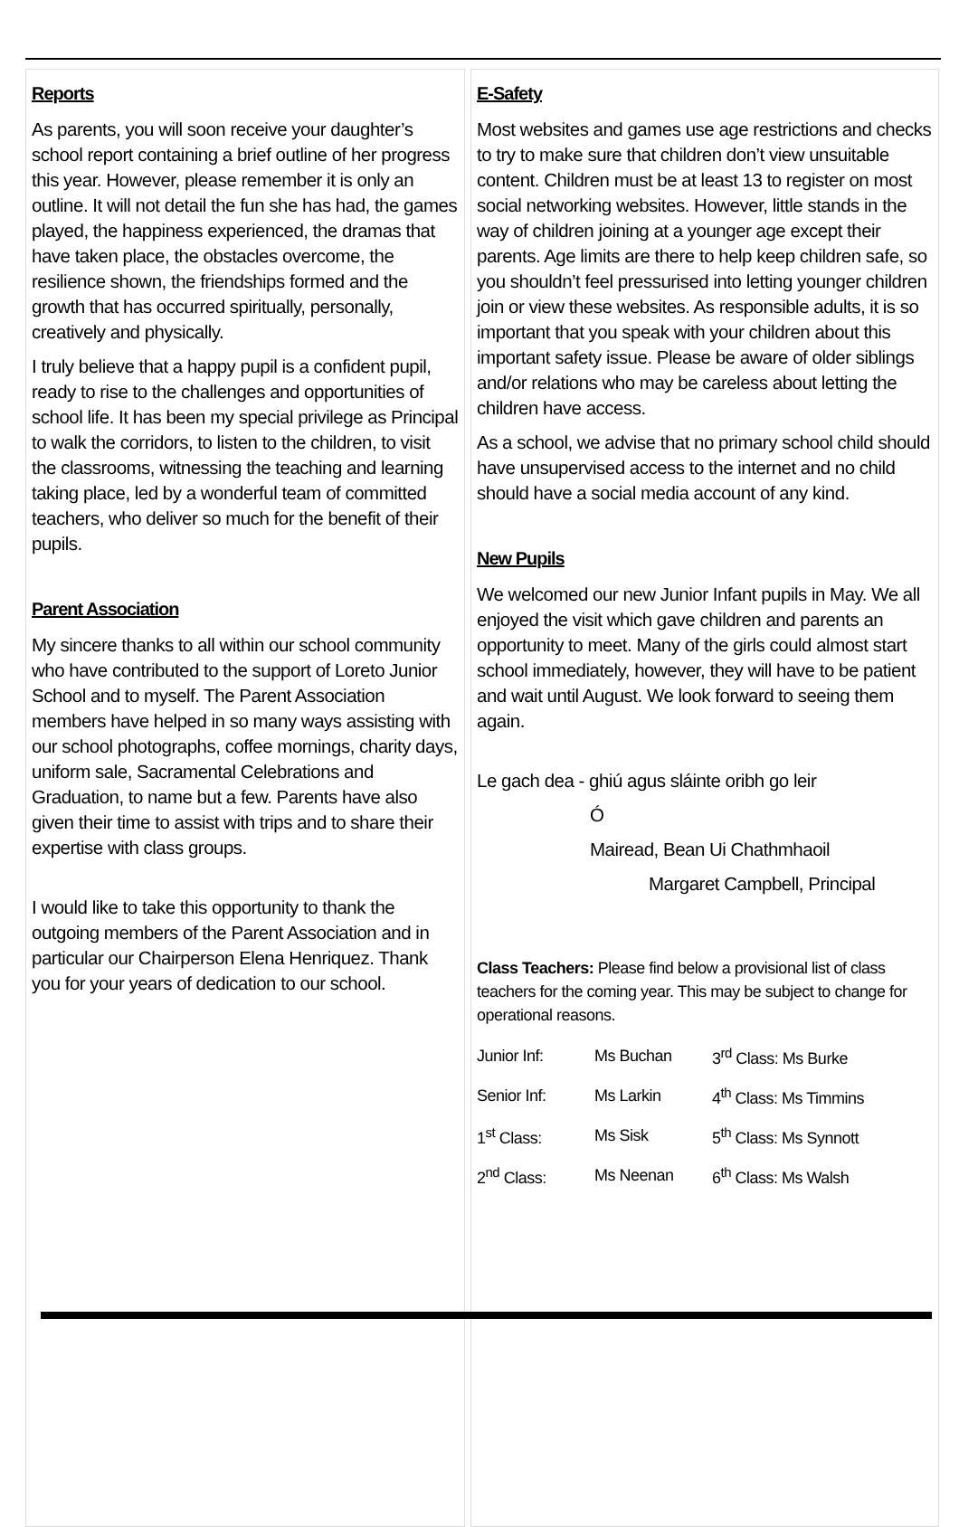Reports
As parents, you will soon receive your daughter’s school report containing a brief outline of her progress this year. However, please remember it is only an outline. It will not detail the fun she has had, the games played, the happiness experienced, the dramas that have taken place, the obstacles overcome, the resilience shown, the friendships formed and the growth that has occurred spiritually, personally, creatively and physically.
I truly believe that a happy pupil is a confident pupil, ready to rise to the challenges and opportunities of school life. It has been my special privilege as Principal to walk the corridors, to listen to the children, to visit the classrooms, witnessing the teaching and learning taking place, led by a wonderful team of committed teachers, who deliver so much for the benefit of their pupils.
Parent Association
My sincere thanks to all within our school community who have contributed to the support of Loreto Junior School and to myself. The Parent Association members have helped in so many ways assisting with our school photographs, coffee mornings, charity days, uniform sale, Sacramental Celebrations and Graduation, to name but a few. Parents have also given their time to assist with trips and to share their expertise with class groups.
I would like to take this opportunity to thank the outgoing members of the Parent Association and in particular our Chairperson Elena Henriquez. Thank you for your years of dedication to our school.
E-Safety
Most websites and games use age restrictions and checks to try to make sure that children don’t view unsuitable content. Children must be at least 13 to register on most social networking websites. However, little stands in the way of children joining at a younger age except their parents. Age limits are there to help keep children safe, so you shouldn’t feel pressurised into letting younger children join or view these websites. As responsible adults, it is so important that you speak with your children about this important safety issue. Please be aware of older siblings and/or relations who may be careless about letting the children have access.
As a school, we advise that no primary school child should have unsupervised access to the internet and no child should have a social media account of any kind.
New Pupils
We welcomed our new Junior Infant pupils in May. We all enjoyed the visit which gave children and parents an opportunity to meet. Many of the girls could almost start school immediately, however, they will have to be patient and wait until August. We look forward to seeing them again.
Le gach dea - ghiú agus sláinte oribh go leir
Ó
Mairead, Bean Ui Chathmhaoil
Margaret Campbell, Principal
Class Teachers: Please find below a provisional list of class teachers for the coming year. This may be subject to change for operational reasons.
| Junior Inf: | Ms Buchan | 3<sup>rd</sup> Class: Ms Burke |
| Senior Inf: | Ms Larkin | 4<sup>th</sup> Class: Ms Timmins |
| 1<sup>st</sup> Class: | Ms Sisk | 5<sup>th</sup> Class: Ms Synnott |
| 2<sup>nd</sup> Class: | Ms Neenan | 6<sup>th</sup> Class: Ms Walsh |